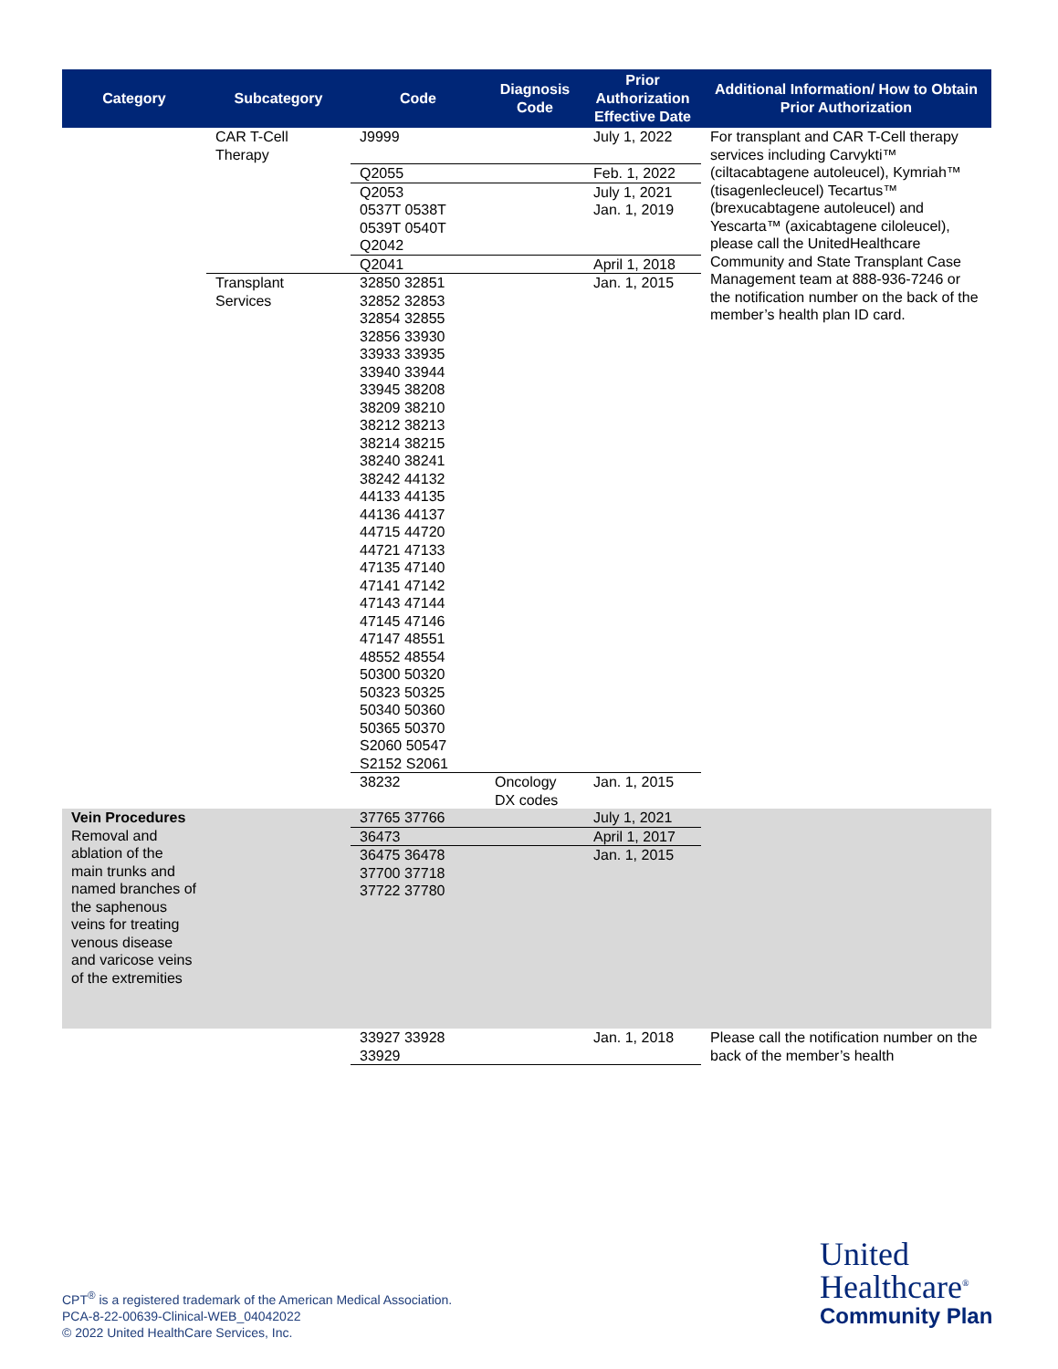| Category | Subcategory | Code | Diagnosis Code | Prior Authorization Effective Date | Additional Information/ How to Obtain Prior Authorization |
| --- | --- | --- | --- | --- | --- |
| | CAR T-Cell Therapy | J9999 | | July 1, 2022 | For transplant and CAR T-Cell therapy services including Carvykti™ (ciltacabtagene autoleucel), Kymriah™ (tisagenlecleucel) Tecartus™ (brexucabtagene autoleucel) and Yescarta™ (axicabtagene ciloleucel), please call the UnitedHealthcare Community and State Transplant Case Management team at 888-936-7246 or the notification number on the back of the member’s health plan ID card. |
| | | Q2055 | | Feb. 1, 2022 | |
| | | Q2053 | | July 1, 2021 | |
| | | 0537T 0538T 0539T 0540T Q2042 | | Jan. 1, 2019 | |
| | | Q2041 | | April 1, 2018 | |
| | Transplant Services | 32850 32851 32852 32853 32854 32855 32856 33930 33933 33935 33940 33944 33945 38208 38209 38210 38212 38213 38214 38215 38240 38241 38242 44132 44133 44135 44136 44137 44715 44720 44721 47133 47135 47140 47141 47142 47143 47144 47145 47146 47147 48551 48552 48554 50300 50320 50323 50325 50340 50360 50365 50370 S2060 50547 S2152 S2061 | | Jan. 1, 2015 | |
| | | 38232 | Oncology DX codes | Jan. 1, 2015 | |
| Vein Procedures Removal and ablation of the main trunks and named branches of the saphenous veins for treating venous disease and varicose veins of the extremities | | 37765 37766 | | July 1, 2021 | |
| | | 36473 | | April 1, 2017 | |
| | | 36475 36478 37700 37718 37722 37780 | | Jan. 1, 2015 | |
| | | 33927 33928 33929 | | Jan. 1, 2018 | Please call the notification number on the back of the member’s health |
CPT<sup>®</sup> is a registered trademark of the American Medical Association.
PCA-8-22-00639-Clinical-WEB_04042022
© 2022 United HealthCare Services, Inc.
United
Healthcare<sup>®</sup>
Community Plan